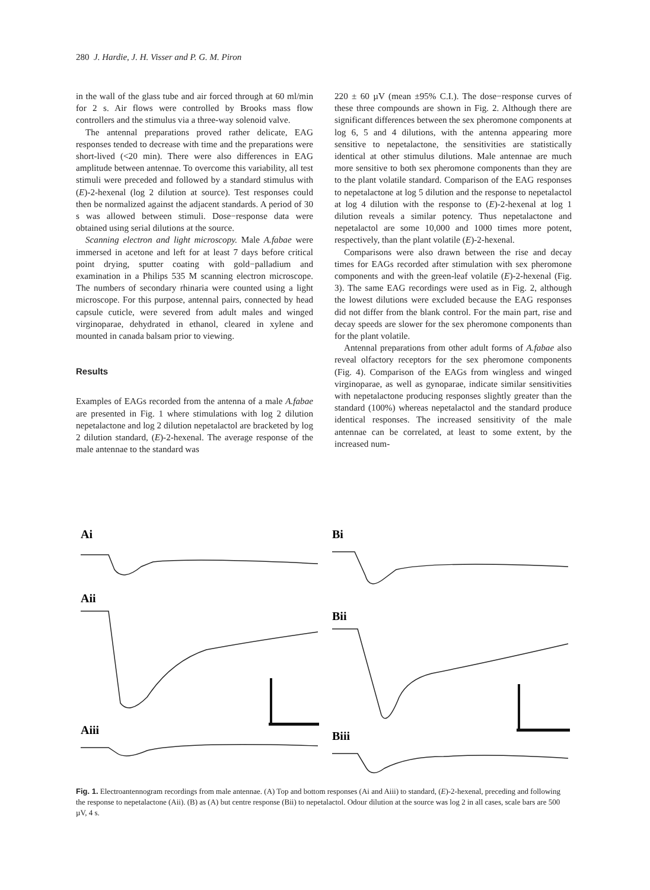280 J. Hardie, J. H. Visser and P. G. M. Piron
in the wall of the glass tube and air forced through at 60 ml/min for 2 s. Air flows were controlled by Brooks mass flow controllers and the stimulus via a three-way solenoid valve.
The antennal preparations proved rather delicate, EAG responses tended to decrease with time and the preparations were short-lived (<20 min). There were also differences in EAG amplitude between antennae. To overcome this variability, all test stimuli were preceded and followed by a standard stimulus with (E)-2-hexenal (log 2 dilution at source). Test responses could then be normalized against the adjacent standards. A period of 30 s was allowed between stimuli. Dose−response data were obtained using serial dilutions at the source.
Scanning electron and light microscopy. Male A.fabae were immersed in acetone and left for at least 7 days before critical point drying, sputter coating with gold−palladium and examination in a Philips 535 M scanning electron microscope. The numbers of secondary rhinaria were counted using a light microscope. For this purpose, antennal pairs, connected by head capsule cuticle, were severed from adult males and winged virginoparae, dehydrated in ethanol, cleared in xylene and mounted in canada balsam prior to viewing.
Results
Examples of EAGs recorded from the antenna of a male A.fabae are presented in Fig. 1 where stimulations with log 2 dilution nepetalactone and log 2 dilution nepetalactol are bracketed by log 2 dilution standard, (E)-2-hexenal. The average response of the male antennae to the standard was
220 ± 60 µV (mean ±95% C.I.). The dose−response curves of these three compounds are shown in Fig. 2. Although there are significant differences between the sex pheromone components at log 6, 5 and 4 dilutions, with the antenna appearing more sensitive to nepetalactone, the sensitivities are statistically identical at other stimulus dilutions. Male antennae are much more sensitive to both sex pheromone components than they are to the plant volatile standard. Comparison of the EAG responses to nepetalactone at log 5 dilution and the response to nepetalactol at log 4 dilution with the response to (E)-2-hexenal at log 1 dilution reveals a similar potency. Thus nepetalactone and nepetalactol are some 10,000 and 1000 times more potent, respectively, than the plant volatile (E)-2-hexenal.
Comparisons were also drawn between the rise and decay times for EAGs recorded after stimulation with sex pheromone components and with the green-leaf volatile (E)-2-hexenal (Fig. 3). The same EAG recordings were used as in Fig. 2, although the lowest dilutions were excluded because the EAG responses did not differ from the blank control. For the main part, rise and decay speeds are slower for the sex pheromone components than for the plant volatile.
Antennal preparations from other adult forms of A.fabae also reveal olfactory receptors for the sex pheromone components (Fig. 4). Comparison of the EAGs from wingless and winged virginoparae, as well as gynoparae, indicate similar sensitivities with nepetalactone producing responses slightly greater than the standard (100%) whereas nepetalactol and the standard produce identical responses. The increased sensitivity of the male antennae can be correlated, at least to some extent, by the increased num-
Ai
Bi
Aii
Bii
Aiii
Biii
Fig. 1. Electroantennogram recordings from male antennae. (A) Top and bottom responses (Ai and Aiii) to standard, (E)-2-hexenal, preceding and following the response to nepetalactone (Aii). (B) as (A) but centre response (Bii) to nepetalactol. Odour dilution at the source was log 2 in all cases, scale bars are 500 µV, 4 s.